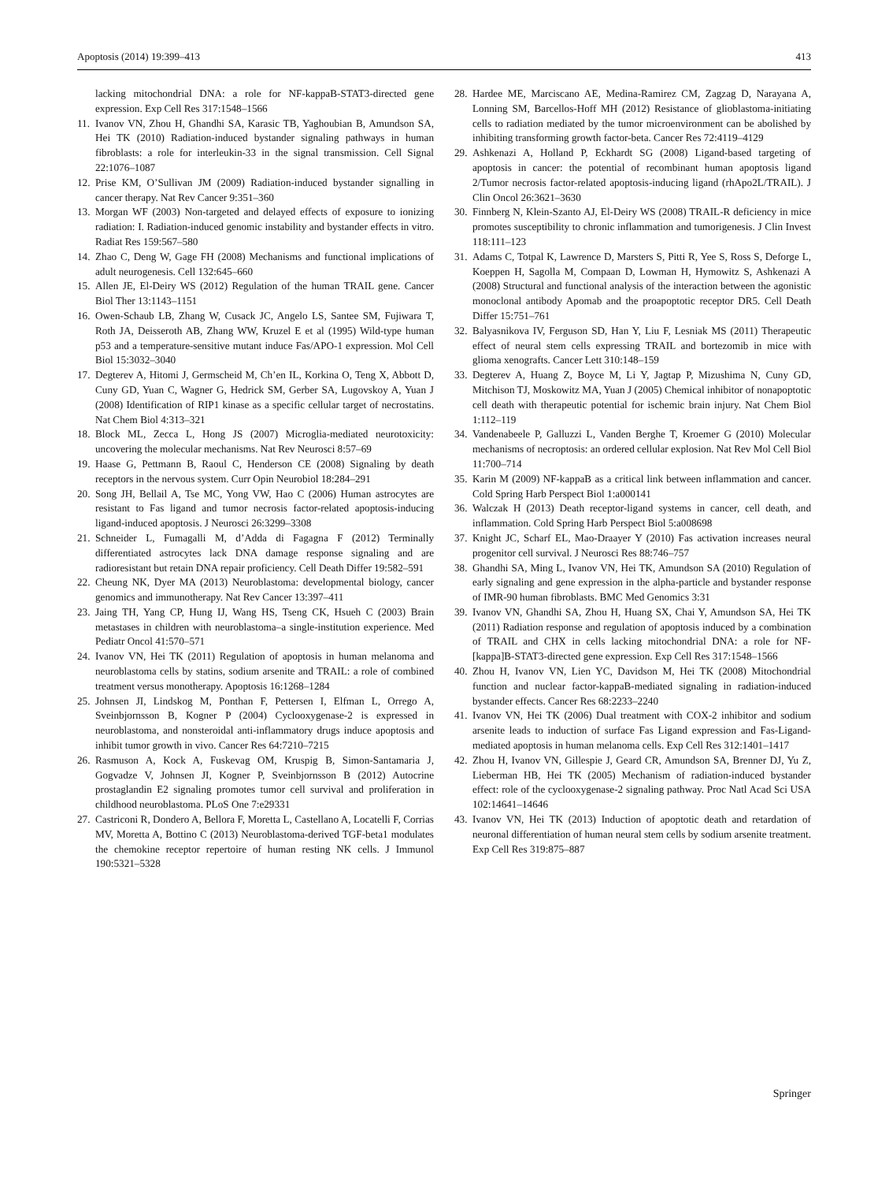Apoptosis (2014) 19:399–413 413
lacking mitochondrial DNA: a role for NF-kappaB-STAT3-directed gene expression. Exp Cell Res 317:1548–1566
11. Ivanov VN, Zhou H, Ghandhi SA, Karasic TB, Yaghoubian B, Amundson SA, Hei TK (2010) Radiation-induced bystander signaling pathways in human fibroblasts: a role for interleukin-33 in the signal transmission. Cell Signal 22:1076–1087
12. Prise KM, O’Sullivan JM (2009) Radiation-induced bystander signalling in cancer therapy. Nat Rev Cancer 9:351–360
13. Morgan WF (2003) Non-targeted and delayed effects of exposure to ionizing radiation: I. Radiation-induced genomic instability and bystander effects in vitro. Radiat Res 159:567–580
14. Zhao C, Deng W, Gage FH (2008) Mechanisms and functional implications of adult neurogenesis. Cell 132:645–660
15. Allen JE, El-Deiry WS (2012) Regulation of the human TRAIL gene. Cancer Biol Ther 13:1143–1151
16. Owen-Schaub LB, Zhang W, Cusack JC, Angelo LS, Santee SM, Fujiwara T, Roth JA, Deisseroth AB, Zhang WW, Kruzel E et al (1995) Wild-type human p53 and a temperature-sensitive mutant induce Fas/APO-1 expression. Mol Cell Biol 15:3032–3040
17. Degterev A, Hitomi J, Germscheid M, Ch’en IL, Korkina O, Teng X, Abbott D, Cuny GD, Yuan C, Wagner G, Hedrick SM, Gerber SA, Lugovskoy A, Yuan J (2008) Identification of RIP1 kinase as a specific cellular target of necrostatins. Nat Chem Biol 4:313–321
18. Block ML, Zecca L, Hong JS (2007) Microglia-mediated neurotoxicity: uncovering the molecular mechanisms. Nat Rev Neurosci 8:57–69
19. Haase G, Pettmann B, Raoul C, Henderson CE (2008) Signaling by death receptors in the nervous system. Curr Opin Neurobiol 18:284–291
20. Song JH, Bellail A, Tse MC, Yong VW, Hao C (2006) Human astrocytes are resistant to Fas ligand and tumor necrosis factor-related apoptosis-inducing ligand-induced apoptosis. J Neurosci 26:3299–3308
21. Schneider L, Fumagalli M, d’Adda di Fagagna F (2012) Terminally differentiated astrocytes lack DNA damage response signaling and are radioresistant but retain DNA repair proficiency. Cell Death Differ 19:582–591
22. Cheung NK, Dyer MA (2013) Neuroblastoma: developmental biology, cancer genomics and immunotherapy. Nat Rev Cancer 13:397–411
23. Jaing TH, Yang CP, Hung IJ, Wang HS, Tseng CK, Hsueh C (2003) Brain metastases in children with neuroblastoma–a single-institution experience. Med Pediatr Oncol 41:570–571
24. Ivanov VN, Hei TK (2011) Regulation of apoptosis in human melanoma and neuroblastoma cells by statins, sodium arsenite and TRAIL: a role of combined treatment versus monotherapy. Apoptosis 16:1268–1284
25. Johnsen JI, Lindskog M, Ponthan F, Pettersen I, Elfman L, Orrego A, Sveinbjornsson B, Kogner P (2004) Cyclooxygenase-2 is expressed in neuroblastoma, and nonsteroidal anti-inflammatory drugs induce apoptosis and inhibit tumor growth in vivo. Cancer Res 64:7210–7215
26. Rasmuson A, Kock A, Fuskevag OM, Kruspig B, Simon-Santamaria J, Gogvadze V, Johnsen JI, Kogner P, Sveinbjornsson B (2012) Autocrine prostaglandin E2 signaling promotes tumor cell survival and proliferation in childhood neuroblastoma. PLoS One 7:e29331
27. Castriconi R, Dondero A, Bellora F, Moretta L, Castellano A, Locatelli F, Corrias MV, Moretta A, Bottino C (2013) Neuroblastoma-derived TGF-beta1 modulates the chemokine receptor repertoire of human resting NK cells. J Immunol 190:5321–5328
28. Hardee ME, Marciscano AE, Medina-Ramirez CM, Zagzag D, Narayana A, Lonning SM, Barcellos-Hoff MH (2012) Resistance of glioblastoma-initiating cells to radiation mediated by the tumor microenvironment can be abolished by inhibiting transforming growth factor-beta. Cancer Res 72:4119–4129
29. Ashkenazi A, Holland P, Eckhardt SG (2008) Ligand-based targeting of apoptosis in cancer: the potential of recombinant human apoptosis ligand 2/Tumor necrosis factor-related apoptosis-inducing ligand (rhApo2L/TRAIL). J Clin Oncol 26:3621–3630
30. Finnberg N, Klein-Szanto AJ, El-Deiry WS (2008) TRAIL-R deficiency in mice promotes susceptibility to chronic inflammation and tumorigenesis. J Clin Invest 118:111–123
31. Adams C, Totpal K, Lawrence D, Marsters S, Pitti R, Yee S, Ross S, Deforge L, Koeppen H, Sagolla M, Compaan D, Lowman H, Hymowitz S, Ashkenazi A (2008) Structural and functional analysis of the interaction between the agonistic monoclonal antibody Apomab and the proapoptotic receptor DR5. Cell Death Differ 15:751–761
32. Balyasnikova IV, Ferguson SD, Han Y, Liu F, Lesniak MS (2011) Therapeutic effect of neural stem cells expressing TRAIL and bortezomib in mice with glioma xenografts. Cancer Lett 310:148–159
33. Degterev A, Huang Z, Boyce M, Li Y, Jagtap P, Mizushima N, Cuny GD, Mitchison TJ, Moskowitz MA, Yuan J (2005) Chemical inhibitor of nonapoptotic cell death with therapeutic potential for ischemic brain injury. Nat Chem Biol 1:112–119
34. Vandenabeele P, Galluzzi L, Vanden Berghe T, Kroemer G (2010) Molecular mechanisms of necroptosis: an ordered cellular explosion. Nat Rev Mol Cell Biol 11:700–714
35. Karin M (2009) NF-kappaB as a critical link between inflammation and cancer. Cold Spring Harb Perspect Biol 1:a000141
36. Walczak H (2013) Death receptor-ligand systems in cancer, cell death, and inflammation. Cold Spring Harb Perspect Biol 5:a008698
37. Knight JC, Scharf EL, Mao-Draayer Y (2010) Fas activation increases neural progenitor cell survival. J Neurosci Res 88:746–757
38. Ghandhi SA, Ming L, Ivanov VN, Hei TK, Amundson SA (2010) Regulation of early signaling and gene expression in the alpha-particle and bystander response of IMR-90 human fibroblasts. BMC Med Genomics 3:31
39. Ivanov VN, Ghandhi SA, Zhou H, Huang SX, Chai Y, Amundson SA, Hei TK (2011) Radiation response and regulation of apoptosis induced by a combination of TRAIL and CHX in cells lacking mitochondrial DNA: a role for NF-[kappa]B-STAT3-directed gene expression. Exp Cell Res 317:1548–1566
40. Zhou H, Ivanov VN, Lien YC, Davidson M, Hei TK (2008) Mitochondrial function and nuclear factor-kappaB-mediated signaling in radiation-induced bystander effects. Cancer Res 68:2233–2240
41. Ivanov VN, Hei TK (2006) Dual treatment with COX-2 inhibitor and sodium arsenite leads to induction of surface Fas Ligand expression and Fas-Ligand-mediated apoptosis in human melanoma cells. Exp Cell Res 312:1401–1417
42. Zhou H, Ivanov VN, Gillespie J, Geard CR, Amundson SA, Brenner DJ, Yu Z, Lieberman HB, Hei TK (2005) Mechanism of radiation-induced bystander effect: role of the cyclooxygenase-2 signaling pathway. Proc Natl Acad Sci USA 102:14641–14646
43. Ivanov VN, Hei TK (2013) Induction of apoptotic death and retardation of neuronal differentiation of human neural stem cells by sodium arsenite treatment. Exp Cell Res 319:875–887
Springer